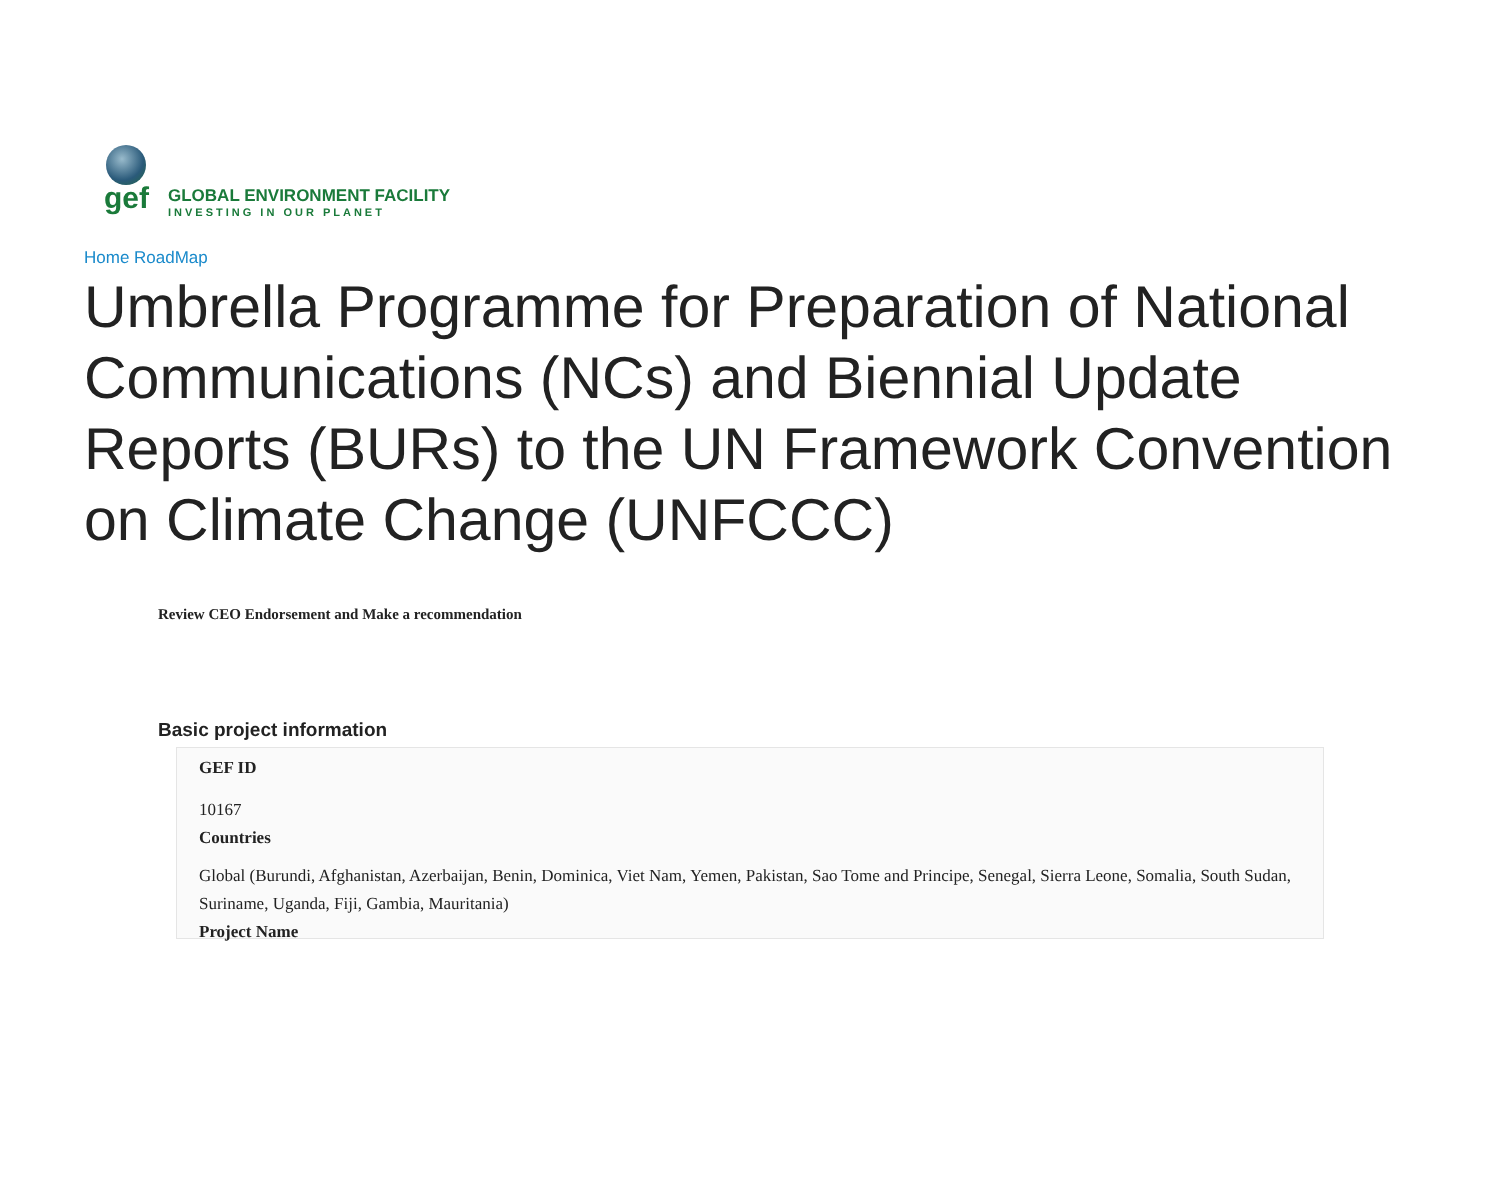gef
GLOBAL ENVIRONMENT FACILITY
INVESTING IN OUR PLANET
Home RoadMap
Umbrella Programme for Preparation of National Communications (NCs) and Biennial Update Reports (BURs) to the UN Framework Convention on Climate Change (UNFCCC)
Review CEO Endorsement and Make a recommendation
Basic project information
GEF ID
10167
Countries
Global (Burundi, Afghanistan, Azerbaijan, Benin, Dominica, Viet Nam, Yemen, Pakistan, Sao Tome and Principe, Senegal, Sierra Leone, Somalia, South Sudan, Suriname, Uganda, Fiji, Gambia, Mauritania)
Project Name